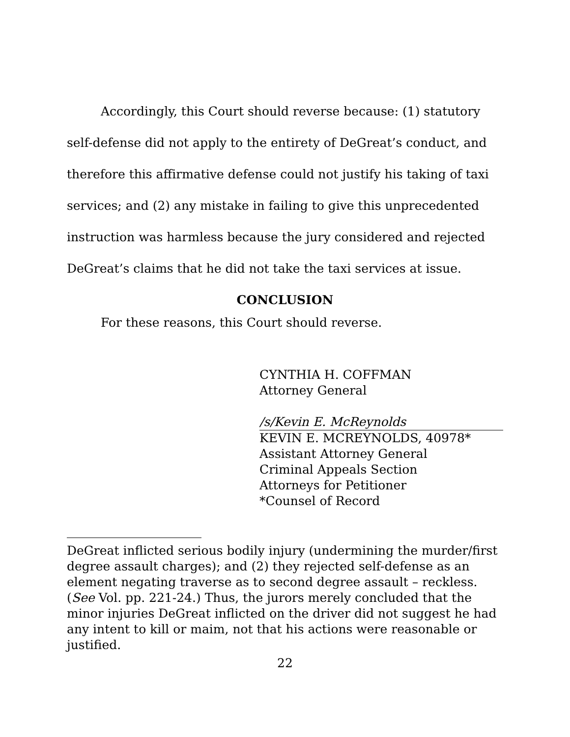Accordingly, this Court should reverse because: (1) statutory self-defense did not apply to the entirety of DeGreat’s conduct, and therefore this affirmative defense could not justify his taking of taxi services; and (2) any mistake in failing to give this unprecedented instruction was harmless because the jury considered and rejected DeGreat’s claims that he did not take the taxi services at issue.
CONCLUSION
For these reasons, this Court should reverse.
CYNTHIA H. COFFMAN
Attorney General
/s/Kevin E. McReynolds
KEVIN E. MCREYNOLDS, 40978*
Assistant Attorney General
Criminal Appeals Section
Attorneys for Petitioner
*Counsel of Record
DeGreat inflicted serious bodily injury (undermining the murder/first degree assault charges); and (2) they rejected self-defense as an element negating traverse as to second degree assault – reckless. (See Vol. pp. 221-24.) Thus, the jurors merely concluded that the minor injuries DeGreat inflicted on the driver did not suggest he had any intent to kill or maim, not that his actions were reasonable or justified.
22